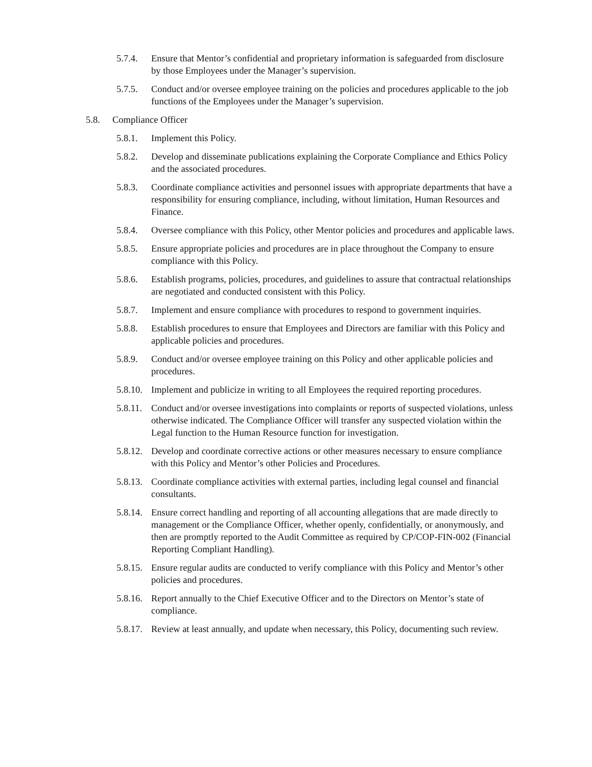5.7.4. Ensure that Mentor’s confidential and proprietary information is safeguarded from disclosure by those Employees under the Manager’s supervision.
5.7.5. Conduct and/or oversee employee training on the policies and procedures applicable to the job functions of the Employees under the Manager’s supervision.
5.8. Compliance Officer
5.8.1. Implement this Policy.
5.8.2. Develop and disseminate publications explaining the Corporate Compliance and Ethics Policy and the associated procedures.
5.8.3. Coordinate compliance activities and personnel issues with appropriate departments that have a responsibility for ensuring compliance, including, without limitation, Human Resources and Finance.
5.8.4. Oversee compliance with this Policy, other Mentor policies and procedures and applicable laws.
5.8.5. Ensure appropriate policies and procedures are in place throughout the Company to ensure compliance with this Policy.
5.8.6. Establish programs, policies, procedures, and guidelines to assure that contractual relationships are negotiated and conducted consistent with this Policy.
5.8.7. Implement and ensure compliance with procedures to respond to government inquiries.
5.8.8. Establish procedures to ensure that Employees and Directors are familiar with this Policy and applicable policies and procedures.
5.8.9. Conduct and/or oversee employee training on this Policy and other applicable policies and procedures.
5.8.10. Implement and publicize in writing to all Employees the required reporting procedures.
5.8.11. Conduct and/or oversee investigations into complaints or reports of suspected violations, unless otherwise indicated. The Compliance Officer will transfer any suspected violation within the Legal function to the Human Resource function for investigation.
5.8.12. Develop and coordinate corrective actions or other measures necessary to ensure compliance with this Policy and Mentor’s other Policies and Procedures.
5.8.13. Coordinate compliance activities with external parties, including legal counsel and financial consultants.
5.8.14. Ensure correct handling and reporting of all accounting allegations that are made directly to management or the Compliance Officer, whether openly, confidentially, or anonymously, and then are promptly reported to the Audit Committee as required by CP/COP-FIN-002 (Financial Reporting Compliant Handling).
5.8.15. Ensure regular audits are conducted to verify compliance with this Policy and Mentor’s other policies and procedures.
5.8.16. Report annually to the Chief Executive Officer and to the Directors on Mentor’s state of compliance.
5.8.17. Review at least annually, and update when necessary, this Policy, documenting such review.